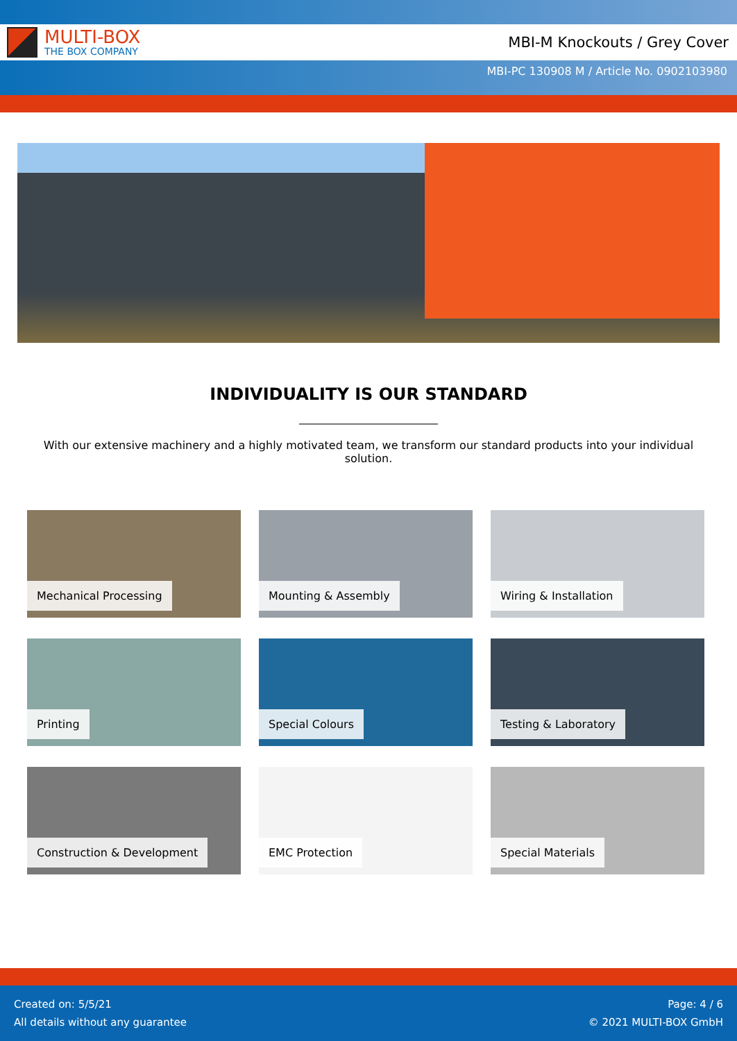MULTI-BOX
THE BOX COMPANY
MBI-M Knockouts / Grey Cover
MBI-PC 130908 M / Article No. 0902103980
INDIVIDUALITY IS OUR STANDARD
With our extensive machinery and a highly motivated team, we transform our standard products into your individual solution.
Mechanical Processing
Mounting & Assembly
Wiring & Installation
Printing
Special Colours
Testing & Laboratory
Construction & Development
EMC Protection
Special Materials
Created on: 5/5/21
All details without any guarantee
Page: 4 / 6
© 2021 MULTI-BOX GmbH